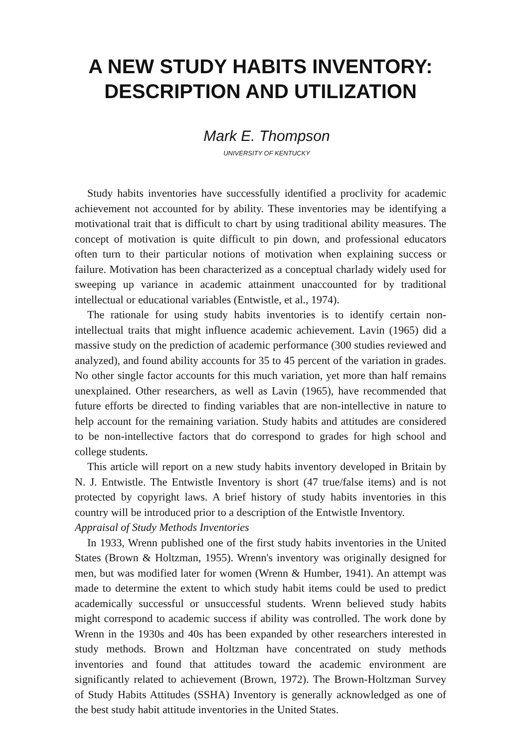A NEW STUDY HABITS INVENTORY:
DESCRIPTION AND UTILIZATION
Mark E. Thompson
UNIVERSITY OF KENTUCKY
Study habits inventories have successfully identified a proclivity for academic achievement not accounted for by ability. These inventories may be identifying a motivational trait that is difficult to chart by using traditional ability measures. The concept of motivation is quite difficult to pin down, and professional educators often turn to their particular notions of motivation when explaining success or failure. Motivation has been characterized as a conceptual charlady widely used for sweeping up variance in academic attainment unaccounted for by traditional intellectual or educational variables (Entwistle, et al., 1974).
The rationale for using study habits inventories is to identify certain non-intellectual traits that might influence academic achievement. Lavin (1965) did a massive study on the prediction of academic performance (300 studies reviewed and analyzed), and found ability accounts for 35 to 45 percent of the variation in grades. No other single factor accounts for this much variation, yet more than half remains unexplained. Other researchers, as well as Lavin (1965), have recommended that future efforts be directed to finding variables that are non-intellective in nature to help account for the remaining variation. Study habits and attitudes are considered to be non-intellective factors that do correspond to grades for high school and college students.
This article will report on a new study habits inventory developed in Britain by N. J. Entwistle. The Entwistle Inventory is short (47 true/false items) and is not protected by copyright laws. A brief history of study habits inventories in this country will be introduced prior to a description of the Entwistle Inventory.
Appraisal of Study Methods Inventories
In 1933, Wrenn published one of the first study habits inventories in the United States (Brown & Holtzman, 1955). Wrenn's inventory was originally designed for men, but was modified later for women (Wrenn & Humber, 1941). An attempt was made to determine the extent to which study habit items could be used to predict academically successful or unsuccessful students. Wrenn believed study habits might correspond to academic success if ability was controlled. The work done by Wrenn in the 1930s and 40s has been expanded by other researchers interested in study methods. Brown and Holtzman have concentrated on study methods inventories and found that attitudes toward the academic environment are significantly related to achievement (Brown, 1972). The Brown-Holtzman Survey of Study Habits Attitudes (SSHA) Inventory is generally acknowledged as one of the best study habit attitude inventories in the United States.